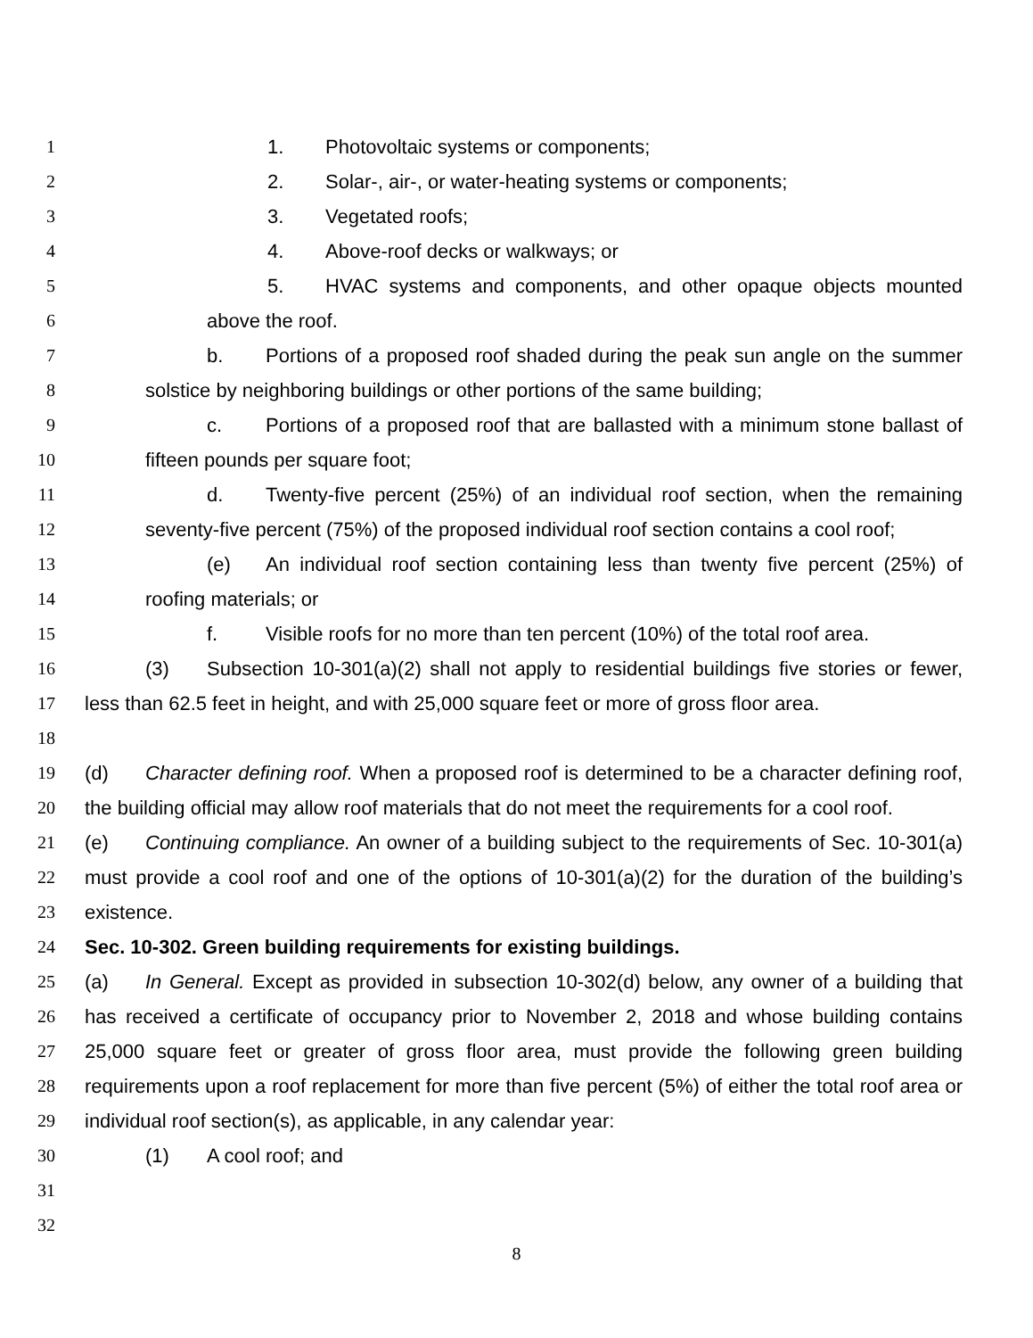1 1. Photovoltaic systems or components;
2 2. Solar-, air-, or water-heating systems or components;
3 3. Vegetated roofs;
4 4. Above-roof decks or walkways; or
5 5. HVAC systems and components, and other opaque objects mounted
6 above the roof.
7 b. Portions of a proposed roof shaded during the peak sun angle on the summer
8 solstice by neighboring buildings or other portions of the same building;
9 c. Portions of a proposed roof that are ballasted with a minimum stone ballast of
10 fifteen pounds per square foot;
11 d. Twenty-five percent (25%) of an individual roof section, when the remaining
12 seventy-five percent (75%) of the proposed individual roof section contains a cool roof;
13 (e) An individual roof section containing less than twenty five percent (25%) of
14 roofing materials; or
15 f. Visible roofs for no more than ten percent (10%) of the total roof area.
16 (3) Subsection 10-301(a)(2) shall not apply to residential buildings five stories or fewer,
17 less than 62.5 feet in height, and with 25,000 square feet or more of gross floor area.
18
19 (d) Character defining roof. When a proposed roof is determined to be a character defining roof,
20 the building official may allow roof materials that do not meet the requirements for a cool roof.
21 (e) Continuing compliance. An owner of a building subject to the requirements of Sec. 10-301(a)
22 must provide a cool roof and one of the options of 10-301(a)(2) for the duration of the building’s
23 existence.
24 Sec. 10-302. Green building requirements for existing buildings.
25 (a) In General. Except as provided in subsection 10-302(d) below, any owner of a building that
26 has received a certificate of occupancy prior to November 2, 2018 and whose building contains
27 25,000 square feet or greater of gross floor area, must provide the following green building
28 requirements upon a roof replacement for more than five percent (5%) of either the total roof area or
29 individual roof section(s), as applicable, in any calendar year:
30 (1) A cool roof; and
31
32
8